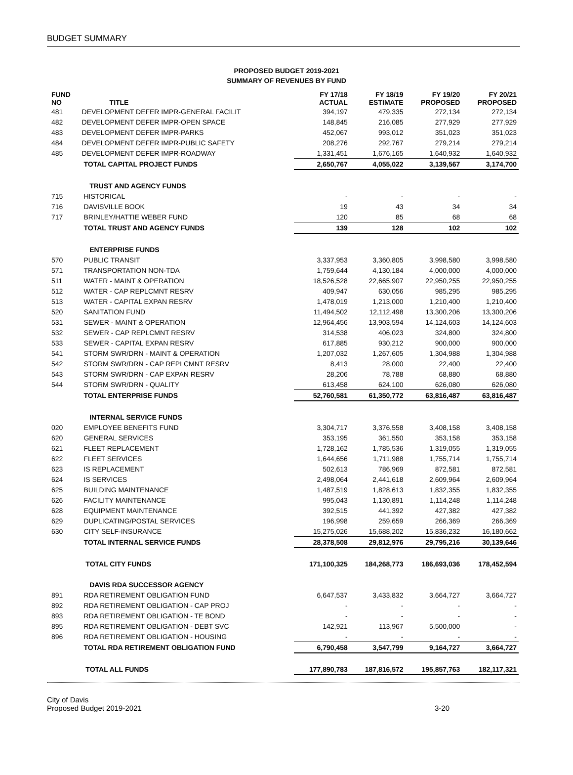BUDGET SUMMARY
PROPOSED BUDGET 2019-2021
SUMMARY OF REVENUES BY FUND
| FUND NO | TITLE | FY 17/18 ACTUAL | FY 18/19 ESTIMATE | FY 19/20 PROPOSED | FY 20/21 PROPOSED |
| --- | --- | --- | --- | --- | --- |
| 481 | DEVELOPMENT DEFER IMPR-GENERAL FACILIT | 394,197 | 479,335 | 272,134 | 272,134 |
| 482 | DEVELOPMENT DEFER IMPR-OPEN SPACE | 148,845 | 216,085 | 277,929 | 277,929 |
| 483 | DEVELOPMENT DEFER IMPR-PARKS | 452,067 | 993,012 | 351,023 | 351,023 |
| 484 | DEVELOPMENT DEFER IMPR-PUBLIC SAFETY | 208,276 | 292,767 | 279,214 | 279,214 |
| 485 | DEVELOPMENT DEFER IMPR-ROADWAY | 1,331,451 | 1,676,165 | 1,640,932 | 1,640,932 |
| | TOTAL CAPITAL PROJECT FUNDS | 2,650,767 | 4,055,022 | 3,139,567 | 3,174,700 |
| | TRUST AND AGENCY FUNDS | | | | |
| 715 | HISTORICAL | - | - | - | - |
| 716 | DAVISVILLE BOOK | 19 | 43 | 34 | 34 |
| 717 | BRINLEY/HATTIE WEBER FUND | 120 | 85 | 68 | 68 |
| | TOTAL TRUST AND AGENCY FUNDS | 139 | 128 | 102 | 102 |
| | ENTERPRISE FUNDS | | | | |
| 570 | PUBLIC TRANSIT | 3,337,953 | 3,360,805 | 3,998,580 | 3,998,580 |
| 571 | TRANSPORTATION NON-TDA | 1,759,644 | 4,130,184 | 4,000,000 | 4,000,000 |
| 511 | WATER - MAINT & OPERATION | 18,526,528 | 22,665,907 | 22,950,255 | 22,950,255 |
| 512 | WATER - CAP REPLCMNT RESRV | 409,947 | 630,056 | 985,295 | 985,295 |
| 513 | WATER - CAPITAL EXPAN RESRV | 1,478,019 | 1,213,000 | 1,210,400 | 1,210,400 |
| 520 | SANITATION FUND | 11,494,502 | 12,112,498 | 13,300,206 | 13,300,206 |
| 531 | SEWER - MAINT & OPERATION | 12,964,456 | 13,903,594 | 14,124,603 | 14,124,603 |
| 532 | SEWER - CAP REPLCMNT RESRV | 314,538 | 406,023 | 324,800 | 324,800 |
| 533 | SEWER - CAPITAL EXPAN RESRV | 617,885 | 930,212 | 900,000 | 900,000 |
| 541 | STORM SWR/DRN - MAINT & OPERATION | 1,207,032 | 1,267,605 | 1,304,988 | 1,304,988 |
| 542 | STORM SWR/DRN - CAP REPLCMNT RESRV | 8,413 | 28,000 | 22,400 | 22,400 |
| 543 | STORM SWR/DRN - CAP EXPAN RESRV | 28,206 | 78,788 | 68,880 | 68,880 |
| 544 | STORM SWR/DRN - QUALITY | 613,458 | 624,100 | 626,080 | 626,080 |
| | TOTAL ENTERPRISE FUNDS | 52,760,581 | 61,350,772 | 63,816,487 | 63,816,487 |
| | INTERNAL SERVICE FUNDS | | | | |
| 020 | EMPLOYEE BENEFITS FUND | 3,304,717 | 3,376,558 | 3,408,158 | 3,408,158 |
| 620 | GENERAL SERVICES | 353,195 | 361,550 | 353,158 | 353,158 |
| 621 | FLEET REPLACEMENT | 1,728,162 | 1,785,536 | 1,319,055 | 1,319,055 |
| 622 | FLEET SERVICES | 1,644,656 | 1,711,988 | 1,755,714 | 1,755,714 |
| 623 | IS REPLACEMENT | 502,613 | 786,969 | 872,581 | 872,581 |
| 624 | IS SERVICES | 2,498,064 | 2,441,618 | 2,609,964 | 2,609,964 |
| 625 | BUILDING MAINTENANCE | 1,487,519 | 1,828,613 | 1,832,355 | 1,832,355 |
| 626 | FACILITY MAINTENANCE | 995,043 | 1,130,891 | 1,114,248 | 1,114,248 |
| 628 | EQUIPMENT MAINTENANCE | 392,515 | 441,392 | 427,382 | 427,382 |
| 629 | DUPLICATING/POSTAL SERVICES | 196,998 | 259,659 | 266,369 | 266,369 |
| 630 | CITY SELF-INSURANCE | 15,275,026 | 15,688,202 | 15,836,232 | 16,180,662 |
| | TOTAL INTERNAL SERVICE FUNDS | 28,378,508 | 29,812,976 | 29,795,216 | 30,139,646 |
| | TOTAL CITY FUNDS | 171,100,325 | 184,268,773 | 186,693,036 | 178,452,594 |
| | DAVIS RDA SUCCESSOR AGENCY | | | | |
| 891 | RDA RETIREMENT OBLIGATION FUND | 6,647,537 | 3,433,832 | 3,664,727 | 3,664,727 |
| 892 | RDA RETIREMENT OBLIGATION - CAP PROJ | - | - | - | - |
| 893 | RDA RETIREMENT OBLIGATION - TE BOND | - | - | - | - |
| 895 | RDA RETIREMENT OBLIGATION - DEBT SVC | 142,921 | 113,967 | 5,500,000 | - |
| 896 | RDA RETIREMENT OBLIGATION - HOUSING | - | - | - | - |
| | TOTAL RDA RETIREMENT OBLIGATION FUND | 6,790,458 | 3,547,799 | 9,164,727 | 3,664,727 |
| | TOTAL ALL FUNDS | 177,890,783 | 187,816,572 | 195,857,763 | 182,117,321 |
City of Davis
Proposed Budget 2019-2021
3-20